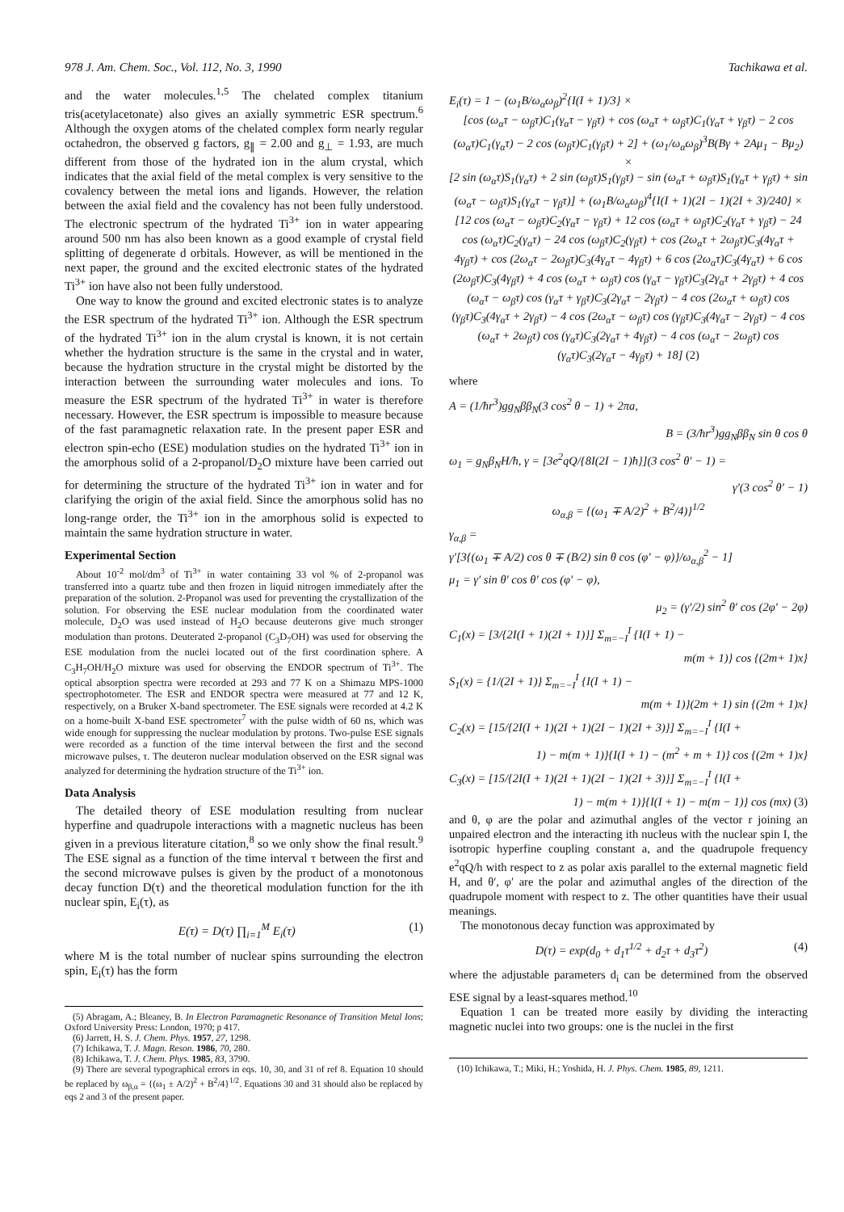978 J. Am. Chem. Soc., Vol. 112, No. 3, 1990 Tachikawa et al.
and the water molecules.<sup>1,5</sup> The chelated complex titanium tris(acetylacetonate) also gives an axially symmetric ESR spectrum.<sup>6</sup> Although the oxygen atoms of the chelated complex form nearly regular octahedron, the observed g factors, g<sub>∥</sub> = 2.00 and g<sub>⊥</sub> = 1.93, are much different from those of the hydrated ion in the alum crystal, which indicates that the axial field of the metal complex is very sensitive to the covalency between the metal ions and ligands. However, the relation between the axial field and the covalency has not been fully understood. The electronic spectrum of the hydrated Ti<sup>3+</sup> ion in water appearing around 500 nm has also been known as a good example of crystal field splitting of degenerate d orbitals. However, as will be mentioned in the next paper, the ground and the excited electronic states of the hydrated Ti<sup>3+</sup> ion have also not been fully understood.
One way to know the ground and excited electronic states is to analyze the ESR spectrum of the hydrated Ti<sup>3+</sup> ion. Although the ESR spectrum of the hydrated Ti<sup>3+</sup> ion in the alum crystal is known, it is not certain whether the hydration structure is the same in the crystal and in water, because the hydration structure in the crystal might be distorted by the interaction between the surrounding water molecules and ions. To measure the ESR spectrum of the hydrated Ti<sup>3+</sup> in water is therefore necessary. However, the ESR spectrum is impossible to measure because of the fast paramagnetic relaxation rate. In the present paper ESR and electron spin-echo (ESE) modulation studies on the hydrated Ti<sup>3+</sup> ion in the amorphous solid of a 2-propanol/D<sub>2</sub>O mixture have been carried out for determining the structure of the hydrated Ti<sup>3+</sup> ion in water and for clarifying the origin of the axial field. Since the amorphous solid has no long-range order, the Ti<sup>3+</sup> ion in the amorphous solid is expected to maintain the same hydration structure in water.
Experimental Section
About 10<sup>-2</sup> mol/dm<sup>3</sup> of Ti<sup>3+</sup> in water containing 33 vol % of 2-propanol was transferred into a quartz tube and then frozen in liquid nitrogen immediately after the preparation of the solution. 2-Propanol was used for preventing the crystallization of the solution. For observing the ESE nuclear modulation from the coordinated water molecule, D<sub>2</sub>O was used instead of H<sub>2</sub>O because deuterons give much stronger modulation than protons. Deuterated 2-propanol (C<sub>3</sub>D<sub>7</sub>OH) was used for observing the ESE modulation from the nuclei located out of the first coordination sphere. A C<sub>3</sub>H<sub>7</sub>OH/H<sub>2</sub>O mixture was used for observing the ENDOR spectrum of Ti<sup>3+</sup>. The optical absorption spectra were recorded at 293 and 77 K on a Shimazu MPS-1000 spectrophotometer. The ESR and ENDOR spectra were measured at 77 and 12 K, respectively, on a Bruker X-band spectrometer. The ESE signals were recorded at 4.2 K on a home-built X-band ESE spectrometer<sup>7</sup> with the pulse width of 60 ns, which was wide enough for suppressing the nuclear modulation by protons. Two-pulse ESE signals were recorded as a function of the time interval between the first and the second microwave pulses, τ. The deuteron nuclear modulation observed on the ESR signal was analyzed for determining the hydration structure of the Ti<sup>3+</sup> ion.
Data Analysis
The detailed theory of ESE modulation resulting from nuclear hyperfine and quadrupole interactions with a magnetic nucleus has been given in a previous literature citation,<sup>8</sup> so we only show the final result.<sup>9</sup> The ESE signal as a function of the time interval τ between the first and the second microwave pulses is given by the product of a monotonous decay function D(τ) and the theoretical modulation function for the ith nuclear spin, E<sub>i</sub>(τ), as
E(τ) = D(τ) ∏<sub>i=1</sub><sup>M</sup> E<sub>i</sub>(τ) (1)
where M is the total number of nuclear spins surrounding the electron spin, E<sub>i</sub>(τ) has the form
(5) Abragam, A.; Bleaney, B. In Electron Paramagnetic Resonance of Transition Metal Ions; Oxford University Press: London, 1970; p 417.
(6) Jarrett, H. S. J. Chem. Phys. 1957, 27, 1298.
(7) Ichikawa, T. J. Magn. Reson. 1986, 70, 280.
(8) Ichikawa, T. J. Chem. Phys. 1985, 83, 3790.
(9) There are several typographical errors in eqs. 10, 30, and 31 of ref 8. Equation 10 should be replaced by ω<sub>β,α</sub> = {(ω<sub>1</sub> ± A/2)<sup>2</sup> + B<sup>2</sup>/4}<sup>1/2</sup>. Equations 30 and 31 should also be replaced by eqs 2 and 3 of the present paper.
E<sub>i</sub>(τ) = 1 − (ω<sub>1</sub>B/ω<sub>α</sub>ω<sub>β</sub>)<sup>2</sup>{I(I + 1)/3} ×
[cos (ω<sub>α</sub>τ − ω<sub>β</sub>τ)C<sub>1</sub>(γ<sub>α</sub>τ − γ<sub>β</sub>τ) + cos (ω<sub>α</sub>τ + ω<sub>β</sub>τ)C<sub>1</sub>(γ<sub>α</sub>τ + γ<sub>β</sub>τ) − 2 cos (ω<sub>α</sub>τ)C<sub>1</sub>(γ<sub>α</sub>τ) − 2 cos (ω<sub>β</sub>τ)C<sub>1</sub>(γ<sub>β</sub>τ) + 2] + (ω<sub>1</sub>/ω<sub>α</sub>ω<sub>β</sub>)<sup>3</sup>B(Bγ + 2Aμ<sub>1</sub> − Bμ<sub>2</sub>) ×
[2 sin (ω<sub>α</sub>τ)S<sub>1</sub>(γ<sub>α</sub>τ) + 2 sin (ω<sub>β</sub>τ)S<sub>1</sub>(γ<sub>β</sub>τ) − sin (ω<sub>α</sub>τ + ω<sub>β</sub>τ)S<sub>1</sub>(γ<sub>α</sub>τ + γ<sub>β</sub>τ) + sin (ω<sub>α</sub>τ − ω<sub>β</sub>τ)S<sub>1</sub>(γ<sub>α</sub>τ − γ<sub>β</sub>τ)] + (ω<sub>1</sub>B/ω<sub>α</sub>ω<sub>β</sub>)<sup>4</sup>{I(I + 1)(2I − 1)(2I + 3)/240} ×
[12 cos (ω<sub>α</sub>τ − ω<sub>β</sub>τ)C<sub>2</sub>(γ<sub>α</sub>τ − γ<sub>β</sub>τ) + 12 cos (ω<sub>α</sub>τ + ω<sub>β</sub>τ)C<sub>2</sub>(γ<sub>α</sub>τ + γ<sub>β</sub>τ) − 24 cos (ω<sub>α</sub>τ)C<sub>2</sub>(γ<sub>α</sub>τ) − 24 cos (ω<sub>β</sub>τ)C<sub>2</sub>(γ<sub>β</sub>τ) + cos (2ω<sub>α</sub>τ + 2ω<sub>β</sub>τ)C<sub>3</sub>(4γ<sub>α</sub>τ + 4γ<sub>β</sub>τ) + cos (2ω<sub>α</sub>τ − 2ω<sub>β</sub>τ)C<sub>3</sub>(4γ<sub>α</sub>τ − 4γ<sub>β</sub>τ) + 6 cos (2ω<sub>α</sub>τ)C<sub>3</sub>(4γ<sub>α</sub>τ) + 6 cos (2ω<sub>β</sub>τ)C<sub>3</sub>(4γ<sub>β</sub>τ) + 4 cos (ω<sub>α</sub>τ + ω<sub>β</sub>τ) cos (γ<sub>α</sub>τ − γ<sub>β</sub>τ)C<sub>3</sub>(2γ<sub>α</sub>τ + 2γ<sub>β</sub>τ) + 4 cos (ω<sub>α</sub>τ − ω<sub>β</sub>τ) cos (γ<sub>α</sub>τ + γ<sub>β</sub>τ)C<sub>3</sub>(2γ<sub>α</sub>τ − 2γ<sub>β</sub>τ) − 4 cos (2ω<sub>α</sub>τ + ω<sub>β</sub>τ) cos (γ<sub>β</sub>τ)C<sub>3</sub>(4γ<sub>α</sub>τ + 2γ<sub>β</sub>τ) − 4 cos (2ω<sub>α</sub>τ − ω<sub>β</sub>τ) cos (γ<sub>β</sub>τ)C<sub>3</sub>(4γ<sub>α</sub>τ − 2γ<sub>β</sub>τ) − 4 cos (ω<sub>α</sub>τ + 2ω<sub>β</sub>τ) cos (γ<sub>α</sub>τ)C<sub>3</sub>(2γ<sub>α</sub>τ + 4γ<sub>β</sub>τ) − 4 cos (ω<sub>α</sub>τ − 2ω<sub>β</sub>τ) cos (γ<sub>α</sub>τ)C<sub>3</sub>(2γ<sub>α</sub>τ − 4γ<sub>β</sub>τ) + 18] (2)
where
A = (1/ħr<sup>3</sup>)gg<sub>N</sub>ββ<sub>N</sub>(3 cos<sup>2</sup> θ − 1) + 2πa,
B = (3/ħr<sup>3</sup>)gg<sub>N</sub>ββ<sub>N</sub> sin θ cos θ
ω<sub>1</sub> = g<sub>N</sub>β<sub>N</sub>H/ħ, γ = [3e<sup>2</sup>qQ/{8I(2I − 1)ħ}](3 cos<sup>2</sup> θ′ − 1) =
γ′(3 cos<sup>2</sup> θ′ − 1)
ω<sub>α,β</sub> = {(ω<sub>1</sub> ∓ A/2)<sup>2</sup> + B<sup>2</sup>/4)}<sup>1/2</sup>
γ<sub>α,β</sub> =
γ′[3{(ω<sub>1</sub> ∓ A/2) cos θ ∓ (B/2) sin θ cos (φ′ − φ)}/ω<sub>α,β</sub><sup>2</sup> − 1]
μ<sub>1</sub> = γ′ sin θ′ cos θ′ cos (φ′ − φ),
μ<sub>2</sub> = (γ′/2) sin<sup>2</sup> θ′ cos (2φ′ − 2φ)
C<sub>1</sub>(x) = [3/{2I(I + 1)(2I + 1)}] Σ<sub>m=−I</sub><sup>I</sup> {I(I + 1) −
m(m + 1)} cos {(2m+ 1)x}
S<sub>1</sub>(x) = {1/(2I + 1)} Σ<sub>m=−I</sub><sup>I</sup> {I(I + 1) −
m(m + 1)}(2m + 1) sin {(2m + 1)x}
C<sub>2</sub>(x) = [15/{2I(I + 1)(2I + 1)(2I − 1)(2I + 3)}] Σ<sub>m=−I</sub><sup>I</sup> {I(I +
1) − m(m + 1)}{I(I + 1) − (m<sup>2</sup> + m + 1)} cos {(2m + 1)x}
C<sub>3</sub>(x) = [15/{2I(I + 1)(2I + 1)(2I − 1)(2I + 3)}] Σ<sub>m=−I</sub><sup>I</sup> {I(I +
1) − m(m + 1)}{I(I + 1) − m(m − 1)} cos (mx) (3)
and θ, φ are the polar and azimuthal angles of the vector r joining an unpaired electron and the interacting ith nucleus with the nuclear spin I, the isotropic hyperfine coupling constant a, and the quadrupole frequency e<sup>2</sup>qQ/h with respect to z as polar axis parallel to the external magnetic field H, and θ′, φ′ are the polar and azimuthal angles of the direction of the quadrupole moment with respect to z. The other quantities have their usual meanings.
The monotonous decay function was approximated by
D(τ) = exp(d<sub>0</sub> + d<sub>1</sub>τ<sup>1/2</sup> + d<sub>2</sub>τ + d<sub>3</sub>τ<sup>2</sup>) (4)
where the adjustable parameters d<sub>i</sub> can be determined from the observed ESE signal by a least-squares method.<sup>10</sup>
Equation 1 can be treated more easily by dividing the interacting magnetic nuclei into two groups: one is the nuclei in the first
(10) Ichikawa, T.; Miki, H.; Yoshida, H. J. Phys. Chem. 1985, 89, 1211.